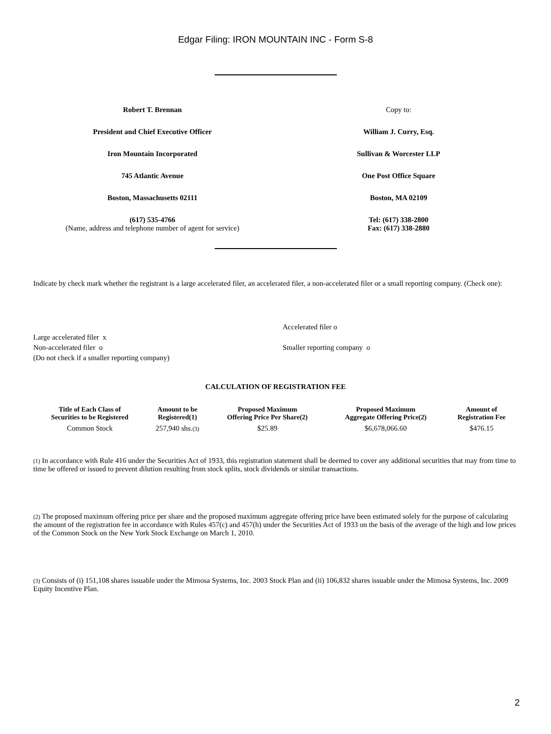Edgar Filing: IRON MOUNTAIN INC - Form S-8
Robert T. Brennan
President and Chief Executive Officer
Iron Mountain Incorporated
745 Atlantic Avenue
Boston, Massachusetts 02111
(617) 535-4766
(Name, address and telephone number of agent for service)
Copy to:
William J. Curry, Esq.
Sullivan & Worcester LLP
One Post Office Square
Boston, MA 02109
Tel: (617) 338-2800
Fax: (617) 338-2880
Indicate by check mark whether the registrant is a large accelerated filer, an accelerated filer, a non-accelerated filer or a small reporting company. (Check one):
Large accelerated filer x
Non-accelerated filer o
(Do not check if a smaller reporting company)
Accelerated filer o
Smaller reporting company o
CALCULATION OF REGISTRATION FEE
| Title of Each Class of Securities to be Registered | Amount to be Registered(1) | Proposed Maximum Offering Price Per Share(2) | Proposed Maximum Aggregate Offering Price(2) | Amount of Registration Fee |
| --- | --- | --- | --- | --- |
| Common Stock | 257,940 shs. (3) | $25.89 | $6,678,066.60 | $476.15 |
(1) In accordance with Rule 416 under the Securities Act of 1933, this registration statement shall be deemed to cover any additional securities that may from time to time be offered or issued to prevent dilution resulting from stock splits, stock dividends or similar transactions.
(2) The proposed maximum offering price per share and the proposed maximum aggregate offering price have been estimated solely for the purpose of calculating the amount of the registration fee in accordance with Rules 457(c) and 457(h) under the Securities Act of 1933 on the basis of the average of the high and low prices of the Common Stock on the New York Stock Exchange on March 1, 2010.
(3) Consists of (i) 151,108 shares issuable under the Mimosa Systems, Inc. 2003 Stock Plan and (ii) 106,832 shares issuable under the Mimosa Systems, Inc. 2009 Equity Incentive Plan.
2